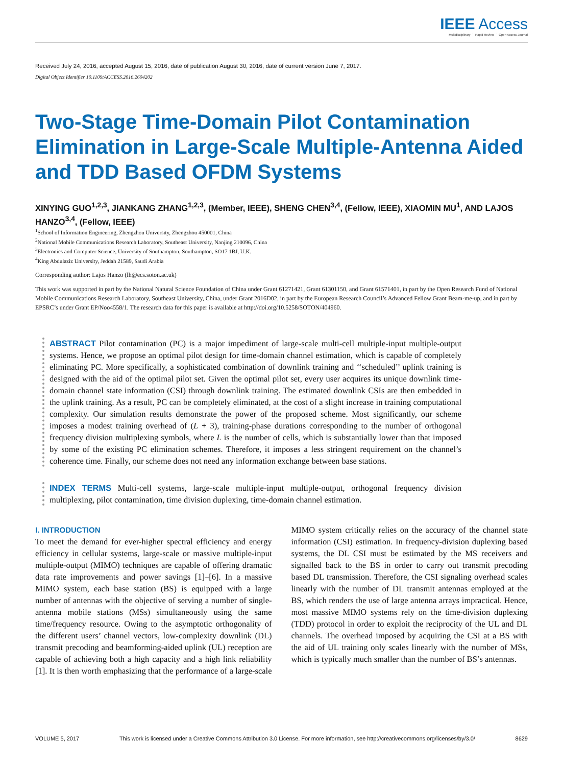IEEE Access
Multidisciplinary ⋮ Rapid Review ⋮ Open Access Journal
Received July 24, 2016, accepted August 15, 2016, date of publication August 30, 2016, date of current version June 7, 2017.
Digital Object Identifier 10.1109/ACCESS.2016.2604202
Two-Stage Time-Domain Pilot Contamination Elimination in Large-Scale Multiple-Antenna Aided and TDD Based OFDM Systems
XINYING GUO<sup>1,2,3</sup>, JIANKANG ZHANG<sup>1,2,3</sup>, (Member, IEEE), SHENG CHEN<sup>3,4</sup>, (Fellow, IEEE), XIAOMIN MU<sup>1</sup>, AND LAJOS HANZO<sup>3,4</sup>, (Fellow, IEEE)
<sup>1</sup> School of Information Engineering, Zhengzhou University, Zhengzhou 450001, China
<sup>2</sup> National Mobile Communications Research Laboratory, Southeast University, Nanjing 210096, China
<sup>3</sup> Electronics and Computer Science, University of Southampton, Southampton, SO17 1BJ, U.K.
<sup>4</sup> King Abdulaziz University, Jeddah 21589, Saudi Arabia
Corresponding author: Lajos Hanzo (lh@ecs.soton.ac.uk)
This work was supported in part by the National Natural Science Foundation of China under Grant 61271421, Grant 61301150, and Grant 61571401, in part by the Open Research Fund of National Mobile Communications Research Laboratory, Southeast University, China, under Grant 2016D02, in part by the European Research Council’s Advanced Fellow Grant Beam-me-up, and in part by EPSRC’s under Grant EP/Noo4558/1. The research data for this paper is available at http://doi.org/10.5258/SOTON/404960.
ABSTRACT Pilot contamination (PC) is a major impediment of large-scale multi-cell multiple-input multiple-output systems. Hence, we propose an optimal pilot design for time-domain channel estimation, which is capable of completely eliminating PC. More specifically, a sophisticated combination of downlink training and ‘‘scheduled’’ uplink training is designed with the aid of the optimal pilot set. Given the optimal pilot set, every user acquires its unique downlink time-domain channel state information (CSI) through downlink training. The estimated downlink CSIs are then embedded in the uplink training. As a result, PC can be completely eliminated, at the cost of a slight increase in training computational complexity. Our simulation results demonstrate the power of the proposed scheme. Most significantly, our scheme imposes a modest training overhead of (L + 3), training-phase durations corresponding to the number of orthogonal frequency division multiplexing symbols, where L is the number of cells, which is substantially lower than that imposed by some of the existing PC elimination schemes. Therefore, it imposes a less stringent requirement on the channel’s coherence time. Finally, our scheme does not need any information exchange between base stations.
INDEX TERMS Multi-cell systems, large-scale multiple-input multiple-output, orthogonal frequency division multiplexing, pilot contamination, time division duplexing, time-domain channel estimation.
I. INTRODUCTION
To meet the demand for ever-higher spectral efficiency and energy efficiency in cellular systems, large-scale or massive multiple-input multiple-output (MIMO) techniques are capable of offering dramatic data rate improvements and power savings [1]–[6]. In a massive MIMO system, each base station (BS) is equipped with a large number of antennas with the objective of serving a number of single-antenna mobile stations (MSs) simultaneously using the same time/frequency resource. Owing to the asymptotic orthogonality of the different users’ channel vectors, low-complexity downlink (DL) transmit precoding and beamforming-aided uplink (UL) reception are capable of achieving both a high capacity and a high link reliability [1]. It is then worth emphasizing that the performance of a large-scale MIMO system critically relies on the accuracy of the channel state information (CSI) estimation. In frequency-division duplexing based systems, the DL CSI must be estimated by the MS receivers and signalled back to the BS in order to carry out transmit precoding based DL transmission. Therefore, the CSI signaling overhead scales linearly with the number of DL transmit antennas employed at the BS, which renders the use of large antenna arrays impractical. Hence, most massive MIMO systems rely on the time-division duplexing (TDD) protocol in order to exploit the reciprocity of the UL and DL channels. The overhead imposed by acquiring the CSI at a BS with the aid of UL training only scales linearly with the number of MSs, which is typically much smaller than the number of BS’s antennas.
VOLUME 5, 2017 This work is licensed under a Creative Commons Attribution 3.0 License. For more information, see http://creativecommons.org/licenses/by/3.0/ 8629